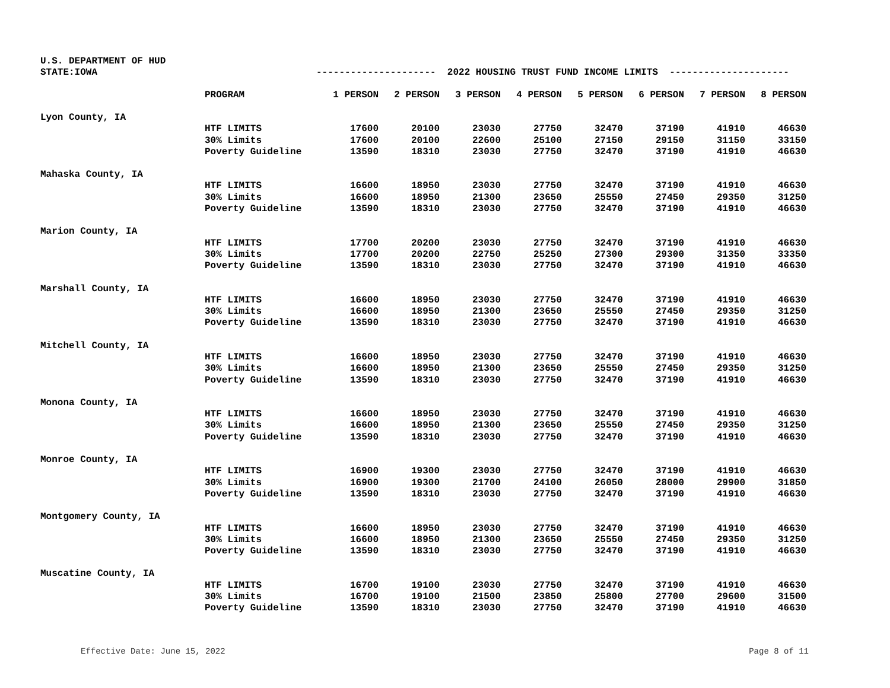U.S. DEPARTMENT OF HUD
STATE:IOWA --------------------- 2022 HOUSING TRUST FUND INCOME LIMITS ---------------------
| | PROGRAM | 1 PERSON | 2 PERSON | 3 PERSON | 4 PERSON | 5 PERSON | 6 PERSON | 7 PERSON | 8 PERSON |
| Lyon County, IA | | | | | | | | | |
| | HTF LIMITS | 17600 | 20100 | 23030 | 27750 | 32470 | 37190 | 41910 | 46630 |
| | 30% Limits | 17600 | 20100 | 22600 | 25100 | 27150 | 29150 | 31150 | 33150 |
| | Poverty Guideline | 13590 | 18310 | 23030 | 27750 | 32470 | 37190 | 41910 | 46630 |
| Mahaska County, IA | | | | | | | | | |
| | HTF LIMITS | 16600 | 18950 | 23030 | 27750 | 32470 | 37190 | 41910 | 46630 |
| | 30% Limits | 16600 | 18950 | 21300 | 23650 | 25550 | 27450 | 29350 | 31250 |
| | Poverty Guideline | 13590 | 18310 | 23030 | 27750 | 32470 | 37190 | 41910 | 46630 |
| Marion County, IA | | | | | | | | | |
| | HTF LIMITS | 17700 | 20200 | 23030 | 27750 | 32470 | 37190 | 41910 | 46630 |
| | 30% Limits | 17700 | 20200 | 22750 | 25250 | 27300 | 29300 | 31350 | 33350 |
| | Poverty Guideline | 13590 | 18310 | 23030 | 27750 | 32470 | 37190 | 41910 | 46630 |
| Marshall County, IA | | | | | | | | | |
| | HTF LIMITS | 16600 | 18950 | 23030 | 27750 | 32470 | 37190 | 41910 | 46630 |
| | 30% Limits | 16600 | 18950 | 21300 | 23650 | 25550 | 27450 | 29350 | 31250 |
| | Poverty Guideline | 13590 | 18310 | 23030 | 27750 | 32470 | 37190 | 41910 | 46630 |
| Mitchell County, IA | | | | | | | | | |
| | HTF LIMITS | 16600 | 18950 | 23030 | 27750 | 32470 | 37190 | 41910 | 46630 |
| | 30% Limits | 16600 | 18950 | 21300 | 23650 | 25550 | 27450 | 29350 | 31250 |
| | Poverty Guideline | 13590 | 18310 | 23030 | 27750 | 32470 | 37190 | 41910 | 46630 |
| Monona County, IA | | | | | | | | | |
| | HTF LIMITS | 16600 | 18950 | 23030 | 27750 | 32470 | 37190 | 41910 | 46630 |
| | 30% Limits | 16600 | 18950 | 21300 | 23650 | 25550 | 27450 | 29350 | 31250 |
| | Poverty Guideline | 13590 | 18310 | 23030 | 27750 | 32470 | 37190 | 41910 | 46630 |
| Monroe County, IA | | | | | | | | | |
| | HTF LIMITS | 16900 | 19300 | 23030 | 27750 | 32470 | 37190 | 41910 | 46630 |
| | 30% Limits | 16900 | 19300 | 21700 | 24100 | 26050 | 28000 | 29900 | 31850 |
| | Poverty Guideline | 13590 | 18310 | 23030 | 27750 | 32470 | 37190 | 41910 | 46630 |
| Montgomery County, IA | | | | | | | | | |
| | HTF LIMITS | 16600 | 18950 | 23030 | 27750 | 32470 | 37190 | 41910 | 46630 |
| | 30% Limits | 16600 | 18950 | 21300 | 23650 | 25550 | 27450 | 29350 | 31250 |
| | Poverty Guideline | 13590 | 18310 | 23030 | 27750 | 32470 | 37190 | 41910 | 46630 |
| Muscatine County, IA | | | | | | | | | |
| | HTF LIMITS | 16700 | 19100 | 23030 | 27750 | 32470 | 37190 | 41910 | 46630 |
| | 30% Limits | 16700 | 19100 | 21500 | 23850 | 25800 | 27700 | 29600 | 31500 |
| | Poverty Guideline | 13590 | 18310 | 23030 | 27750 | 32470 | 37190 | 41910 | 46630 |
Effective Date: June 15, 2022 Page 8 of 11